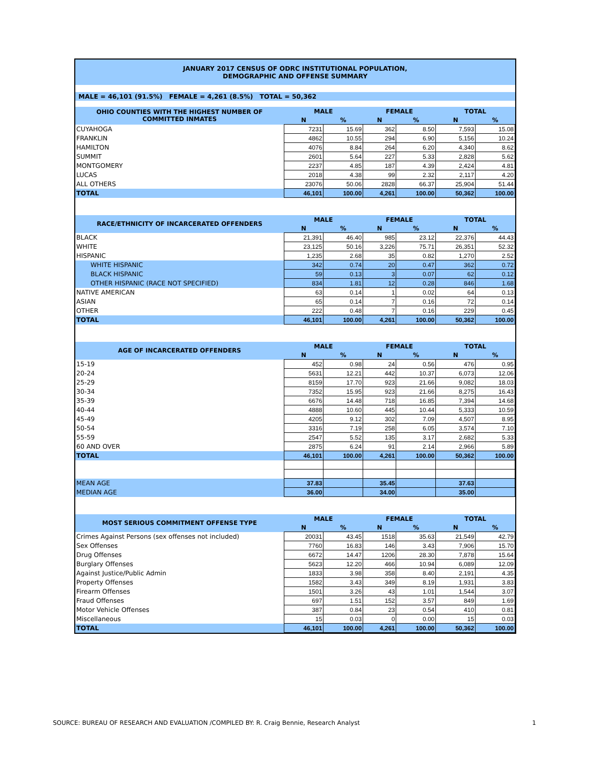| JANUARY 2017 CENSUS OF ODRC INSTITUTIONAL POPULATION, DEMOGRAPHIC AND OFFENSE SUMMARY | | | | | | |
| MALE = 46,101 (91.5%) FEMALE = 4,261 (8.5%) TOTAL = 50,362 | | | | | | |
| OHIO COUNTIES WITH THE HIGHEST NUMBER OF COMMITTED INMATES | MALE | | FEMALE | | TOTAL | |
| | N | % | N | % | N | % |
| CUYAHOGA | 7231 | 15.69 | 362 | 8.50 | 7,593 | 15.08 |
| FRANKLIN | 4862 | 10.55 | 294 | 6.90 | 5,156 | 10.24 |
| HAMILTON | 4076 | 8.84 | 264 | 6.20 | 4,340 | 8.62 |
| SUMMIT | 2601 | 5.64 | 227 | 5.33 | 2,828 | 5.62 |
| MONTGOMERY | 2237 | 4.85 | 187 | 4.39 | 2,424 | 4.81 |
| LUCAS | 2018 | 4.38 | 99 | 2.32 | 2,117 | 4.20 |
| ALL OTHERS | 23076 | 50.06 | 2828 | 66.37 | 25,904 | 51.44 |
| TOTAL | 46,101 | 100.00 | 4,261 | 100.00 | 50,362 | 100.00 |
| RACE/ETHNICITY OF INCARCERATED OFFENDERS | MALE | | FEMALE | | TOTAL | |
| | N | % | N | % | N | % |
| BLACK | 21,391 | 46.40 | 985 | 23.12 | 22,376 | 44.43 |
| WHITE | 23,125 | 50.16 | 3,226 | 75.71 | 26,351 | 52.32 |
| HISPANIC | 1,235 | 2.68 | 35 | 0.82 | 1,270 | 2.52 |
| WHITE HISPANIC | 342 | 0.74 | 20 | 0.47 | 362 | 0.72 |
| BLACK HISPANIC | 59 | 0.13 | 3 | 0.07 | 62 | 0.12 |
| OTHER HISPANIC (RACE NOT SPECIFIED) | 834 | 1.81 | 12 | 0.28 | 846 | 1.68 |
| NATIVE AMERICAN | 63 | 0.14 | 1 | 0.02 | 64 | 0.13 |
| ASIAN | 65 | 0.14 | 7 | 0.16 | 72 | 0.14 |
| OTHER | 222 | 0.48 | 7 | 0.16 | 229 | 0.45 |
| TOTAL | 46,101 | 100.00 | 4,261 | 100.00 | 50,362 | 100.00 |
| AGE OF INCARCERATED OFFENDERS | MALE | | FEMALE | | TOTAL | |
| | N | % | N | % | N | % |
| 15-19 | 452 | 0.98 | 24 | 0.56 | 476 | 0.95 |
| 20-24 | 5631 | 12.21 | 442 | 10.37 | 6,073 | 12.06 |
| 25-29 | 8159 | 17.70 | 923 | 21.66 | 9,082 | 18.03 |
| 30-34 | 7352 | 15.95 | 923 | 21.66 | 8,275 | 16.43 |
| 35-39 | 6676 | 14.48 | 718 | 16.85 | 7,394 | 14.68 |
| 40-44 | 4888 | 10.60 | 445 | 10.44 | 5,333 | 10.59 |
| 45-49 | 4205 | 9.12 | 302 | 7.09 | 4,507 | 8.95 |
| 50-54 | 3316 | 7.19 | 258 | 6.05 | 3,574 | 7.10 |
| 55-59 | 2547 | 5.52 | 135 | 3.17 | 2,682 | 5.33 |
| 60 AND OVER | 2875 | 6.24 | 91 | 2.14 | 2,966 | 5.89 |
| TOTAL | 46,101 | 100.00 | 4,261 | 100.00 | 50,362 | 100.00 |
| MEAN AGE | 37.83 | | 35.45 | | 37.63 | |
| MEDIAN AGE | 36.00 | | 34.00 | | 35.00 | |
| MOST SERIOUS COMMITMENT OFFENSE TYPE | MALE | | FEMALE | | TOTAL | |
| | N | % | N | % | N | % |
| Crimes Against Persons (sex offenses not included) | 20031 | 43.45 | 1518 | 35.63 | 21,549 | 42.79 |
| Sex Offenses | 7760 | 16.83 | 146 | 3.43 | 7,906 | 15.70 |
| Drug Offenses | 6672 | 14.47 | 1206 | 28.30 | 7,878 | 15.64 |
| Burglary Offenses | 5623 | 12.20 | 466 | 10.94 | 6,089 | 12.09 |
| Against Justice/Public Admin | 1833 | 3.98 | 358 | 8.40 | 2,191 | 4.35 |
| Property Offenses | 1582 | 3.43 | 349 | 8.19 | 1,931 | 3.83 |
| Firearm Offenses | 1501 | 3.26 | 43 | 1.01 | 1,544 | 3.07 |
| Fraud Offenses | 697 | 1.51 | 152 | 3.57 | 849 | 1.69 |
| Motor Vehicle Offenses | 387 | 0.84 | 23 | 0.54 | 410 | 0.81 |
| Miscellaneous | 15 | 0.03 | 0 | 0.00 | 15 | 0.03 |
| TOTAL | 46,101 | 100.00 | 4,261 | 100.00 | 50,362 | 100.00 |
SOURCE: BUREAU OF RESEARCH AND EVALUATION /COMPILED BY: R. Craig Bennie, Research Analyst 1